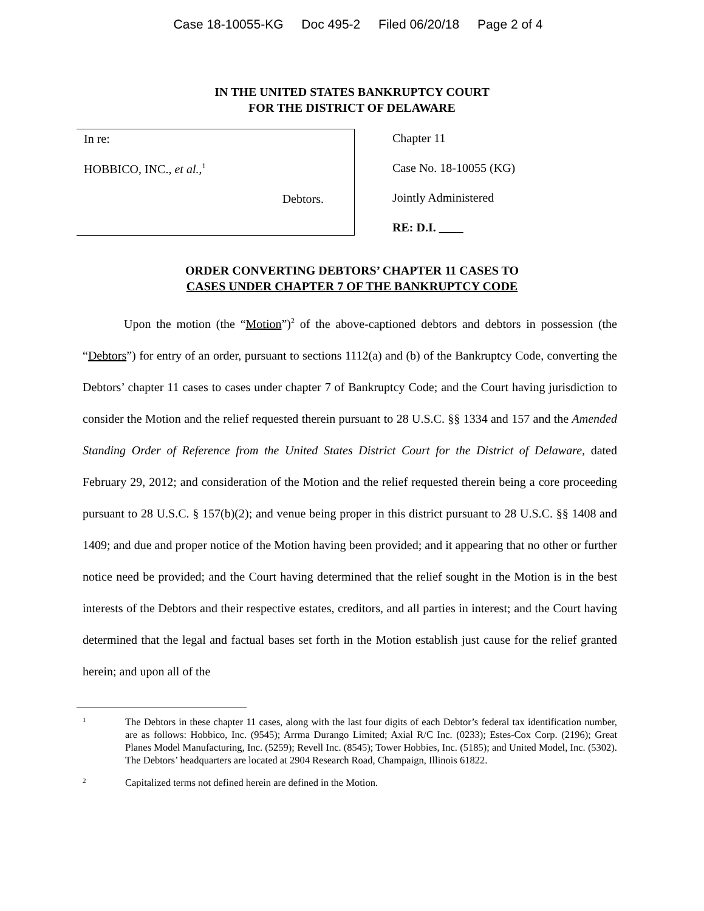Case 18-10055-KG Doc 495-2 Filed 06/20/18 Page 2 of 4
IN THE UNITED STATES BANKRUPTCY COURT
FOR THE DISTRICT OF DELAWARE
In re:
HOBBICO, INC., et al.,<sup>1</sup>
Debtors.
Chapter 11
Case No. 18-10055 (KG)
Jointly Administered
RE: D.I.
ORDER CONVERTING DEBTORS’ CHAPTER 11 CASES TO
CASES UNDER CHAPTER 7 OF THE BANKRUPTCY CODE
Upon the motion (the “Motion”)<sup>2</sup> of the above-captioned debtors and debtors in possession (the “Debtors”) for entry of an order, pursuant to sections 1112(a) and (b) of the Bankruptcy Code, converting the Debtors’ chapter 11 cases to cases under chapter 7 of Bankruptcy Code; and the Court having jurisdiction to consider the Motion and the relief requested therein pursuant to 28 U.S.C. §§ 1334 and 157 and the Amended Standing Order of Reference from the United States District Court for the District of Delaware, dated February 29, 2012; and consideration of the Motion and the relief requested therein being a core proceeding pursuant to 28 U.S.C. § 157(b)(2); and venue being proper in this district pursuant to 28 U.S.C. §§ 1408 and 1409; and due and proper notice of the Motion having been provided; and it appearing that no other or further notice need be provided; and the Court having determined that the relief sought in the Motion is in the best interests of the Debtors and their respective estates, creditors, and all parties in interest; and the Court having determined that the legal and factual bases set forth in the Motion establish just cause for the relief granted herein; and upon all of the
1
The Debtors in these chapter 11 cases, along with the last four digits of each Debtor’s federal tax identification number, are as follows: Hobbico, Inc. (9545); Arrma Durango Limited; Axial R/C Inc. (0233); Estes-Cox Corp. (2196); Great Planes Model Manufacturing, Inc. (5259); Revell Inc. (8545); Tower Hobbies, Inc. (5185); and United Model, Inc. (5302). The Debtors’ headquarters are located at 2904 Research Road, Champaign, Illinois 61822.
2
Capitalized terms not defined herein are defined in the Motion.